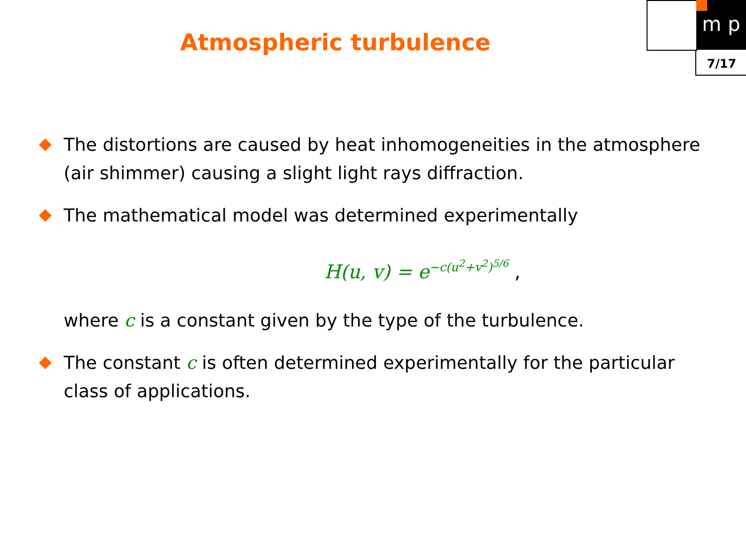m p
7/17
Atmospheric turbulence
The distortions are caused by heat inhomogeneities in the atmosphere (air shimmer) causing a slight light rays diffraction.
The mathematical model was determined experimentally
H(u, v) = e<sup>−c(u<sup>2</sup>+v<sup>2</sup>)<sup>5/6</sup></sup> ,
where c is a constant given by the type of the turbulence.
The constant c is often determined experimentally for the particular class of applications.